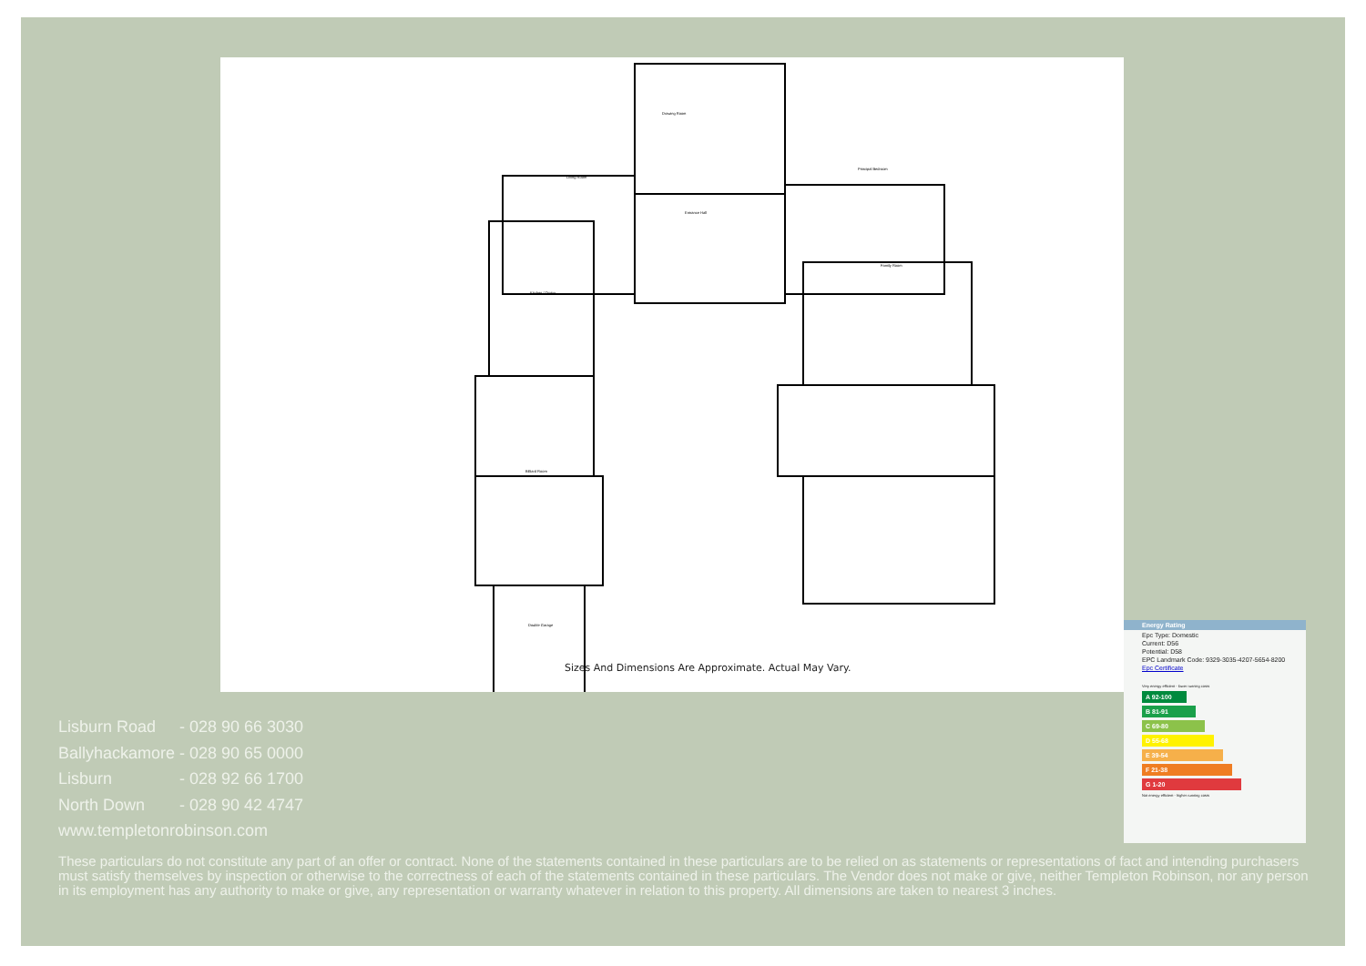Drawing Room
Living Room
Entrance Hall
Principal Bedroom
Kitchen / Dining
Family Room
Billiard Room
Double Garage
Sizes And Dimensions Are Approximate. Actual May Vary.
Energy Rating
Epc Type: Domestic
Current: D56
Potential: D58
EPC Landmark Code: 9329-3035-4207-5654-8200
Epc Certificate
Very energy efficient - lower running costs
A 92-100
B 81-91
C 69-80
D 55-68
E 39-54
F 21-38
G 1-20
Not energy efficient - higher running costs
Lisburn Road - 028 90 66 3030
Ballyhackamore - 028 90 65 0000
Lisburn - 028 92 66 1700
North Down - 028 90 42 4747
www.templetonrobinson.com
These particulars do not constitute any part of an offer or contract. None of the statements contained in these particulars are to be relied on as statements or representations of fact and intending purchasers must satisfy themselves by inspection or otherwise to the correctness of each of the statements contained in these particulars. The Vendor does not make or give, neither Templeton Robinson, nor any person in its employment has any authority to make or give, any representation or warranty whatever in relation to this property. All dimensions are taken to nearest 3 inches.